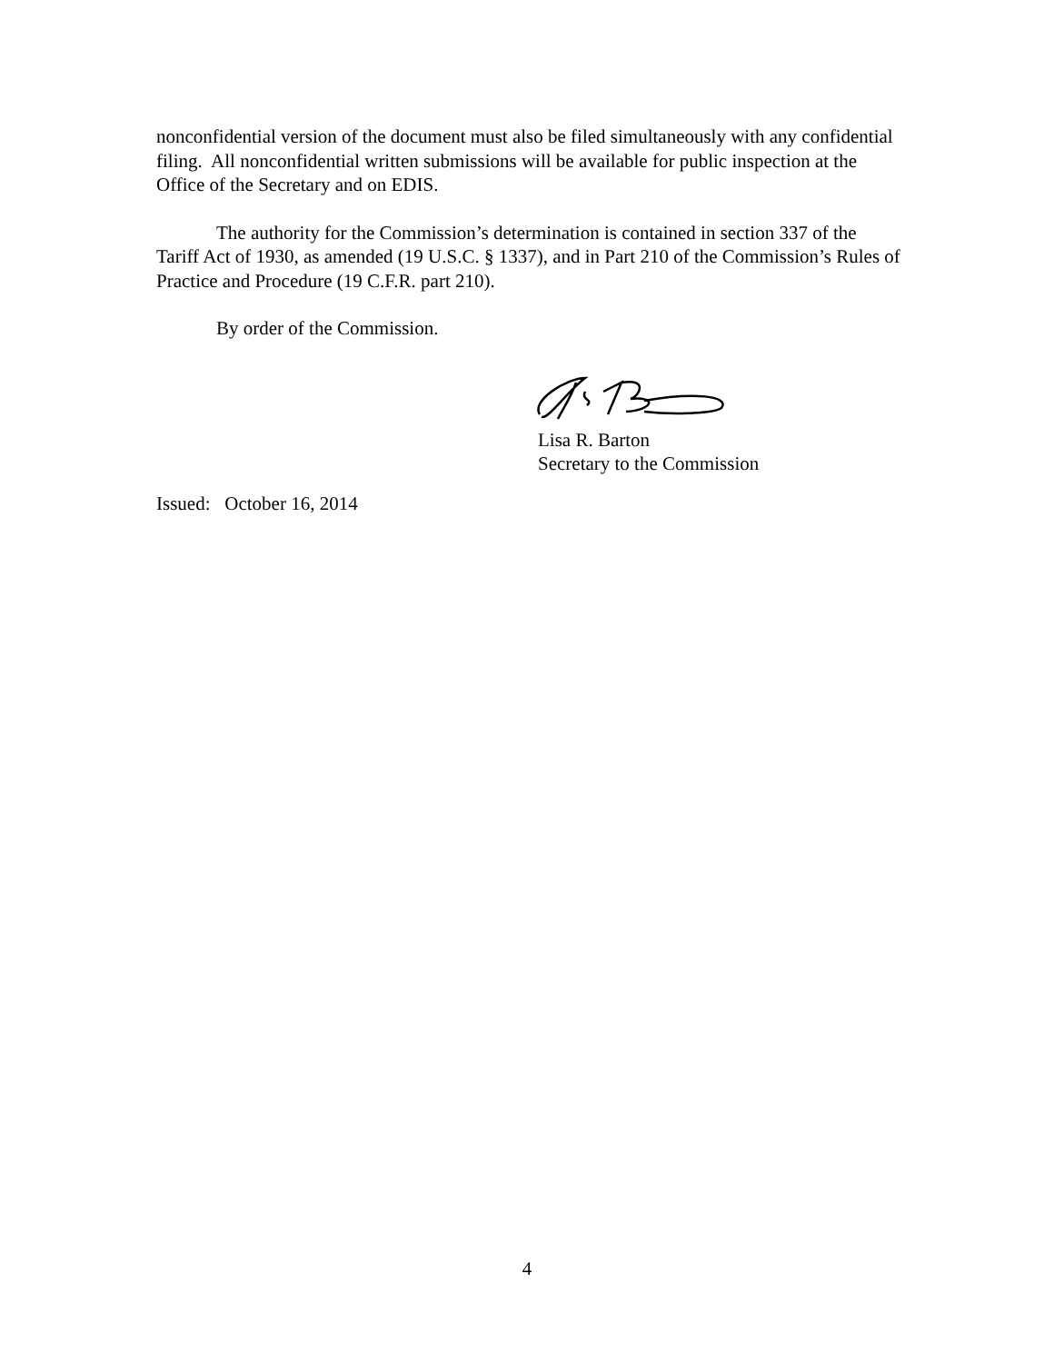nonconfidential version of the document must also be filed simultaneously with any confidential filing. All nonconfidential written submissions will be available for public inspection at the Office of the Secretary and on EDIS.
The authority for the Commission’s determination is contained in section 337 of the Tariff Act of 1930, as amended (19 U.S.C. § 1337), and in Part 210 of the Commission’s Rules of Practice and Procedure (19 C.F.R. part 210).
By order of the Commission.
Lisa R. Barton
Secretary to the Commission
Issued: October 16, 2014
4